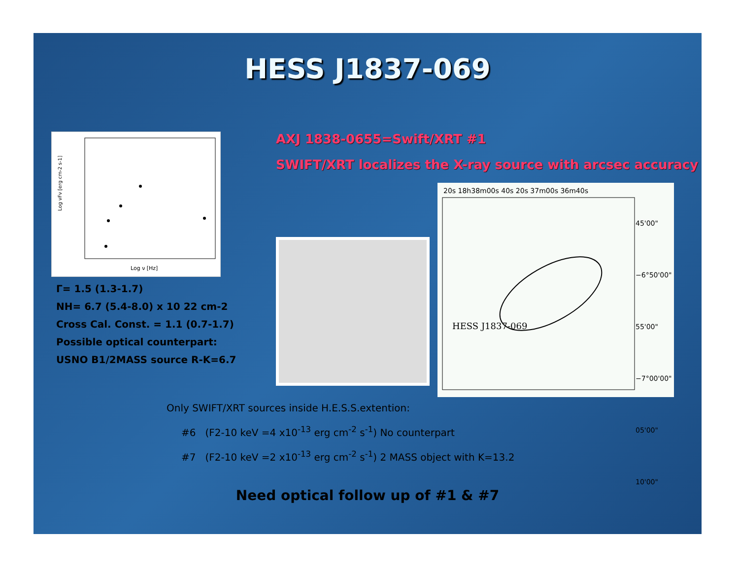HESS J1837-069
Log νFν [erg cm-2 s-1]
Log ν [Hz]
Γ= 1.5 (1.3-1.7)
NH= 6.7 (5.4-8.0) x 10 22 cm-2
Cross Cal. Const. = 1.1 (0.7-1.7)
Possible optical counterpart:
USNO B1/2MASS source R-K=6.7
AXJ 1838-0655=Swift/XRT #1
SWIFT/XRT localizes the X-ray source with arcsec accuracy
HESS J1837-069
20s 18h38m00s 40s 20s 37m00s 36m40s
45'00"
−6°50'00"
55'00"
−7°00'00"
05'00"
10'00"
1 2 3 4 5 6 7 8 9
Only SWIFT/XRT sources inside H.E.S.S.extention:
#6 (F2-10 keV =4 x10<sup>-13</sup> erg cm<sup>-2</sup> s<sup>-1</sup>) No counterpart
#7 (F2-10 keV =2 x10<sup>-13</sup> erg cm<sup>-2</sup> s<sup>-1</sup>) 2 MASS object with K=13.2
Need optical follow up of #1 & #7